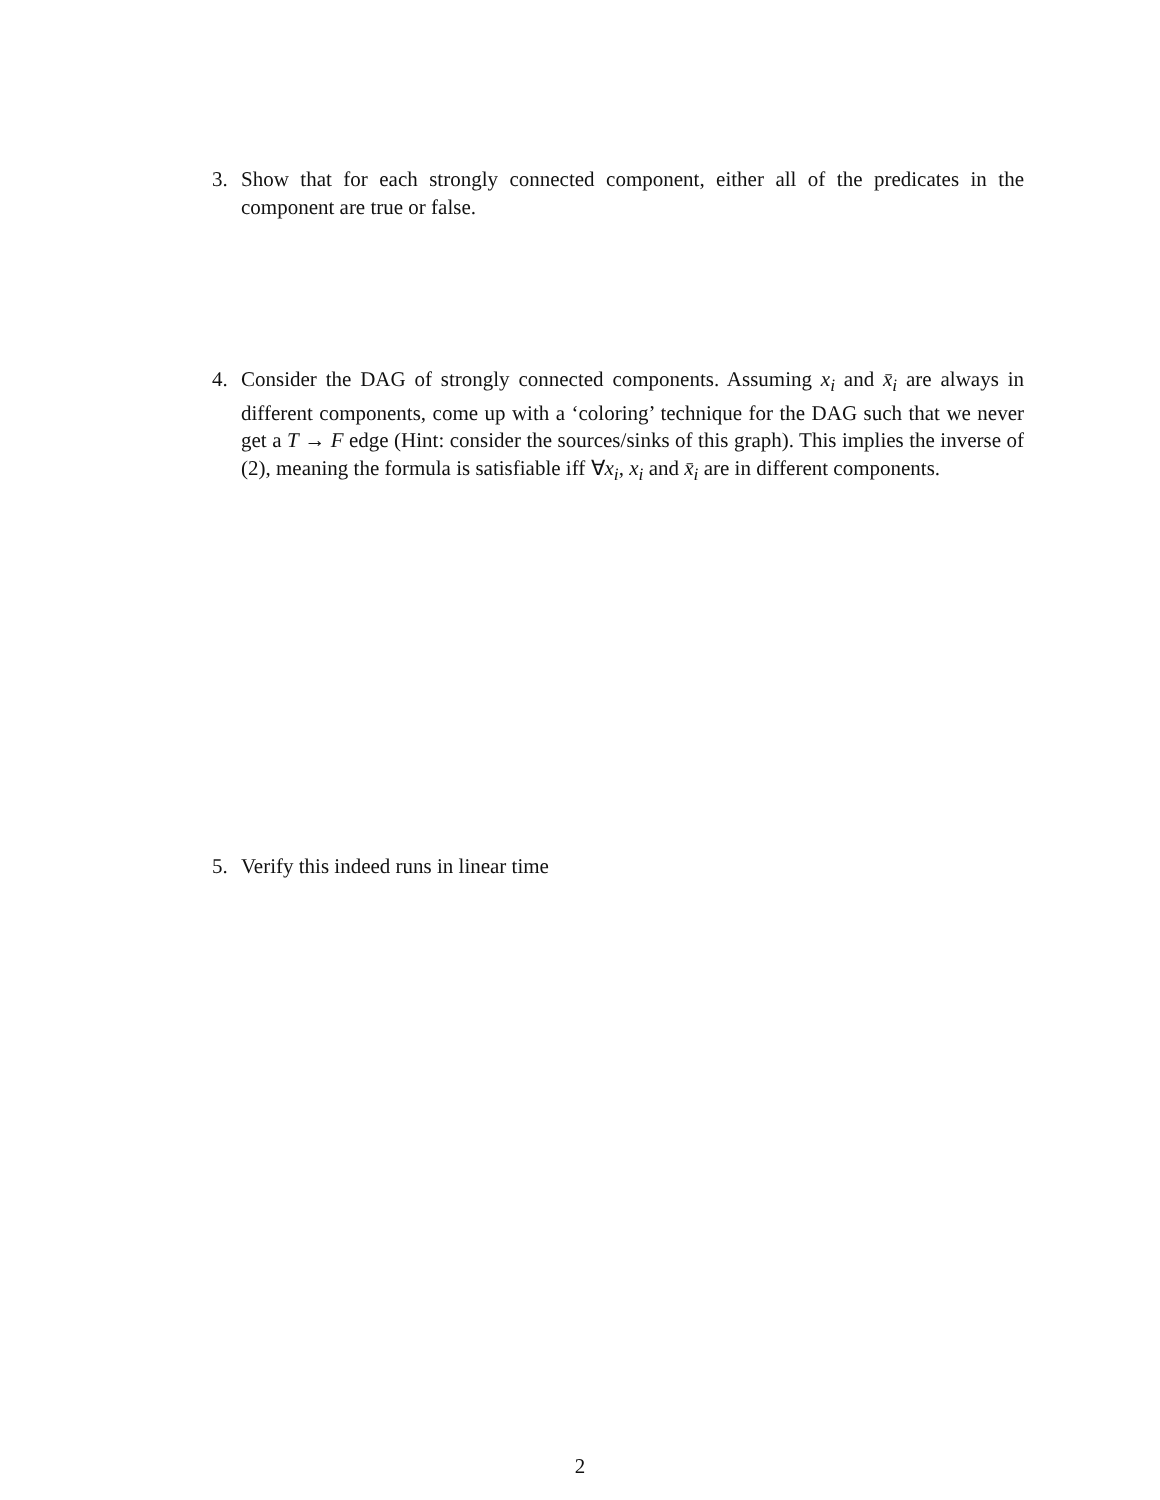3. Show that for each strongly connected component, either all of the predicates in the component are true or false.
4. Consider the DAG of strongly connected components. Assuming x<sub>i</sub> and x̄<sub>i</sub> are always in different components, come up with a ‘coloring’ technique for the DAG such that we never get a T → F edge (Hint: consider the sources/sinks of this graph). This implies the inverse of (2), meaning the formula is satisfiable iff ∀x<sub>i</sub>, x<sub>i</sub> and x̄<sub>i</sub> are in different components.
5. Verify this indeed runs in linear time
2